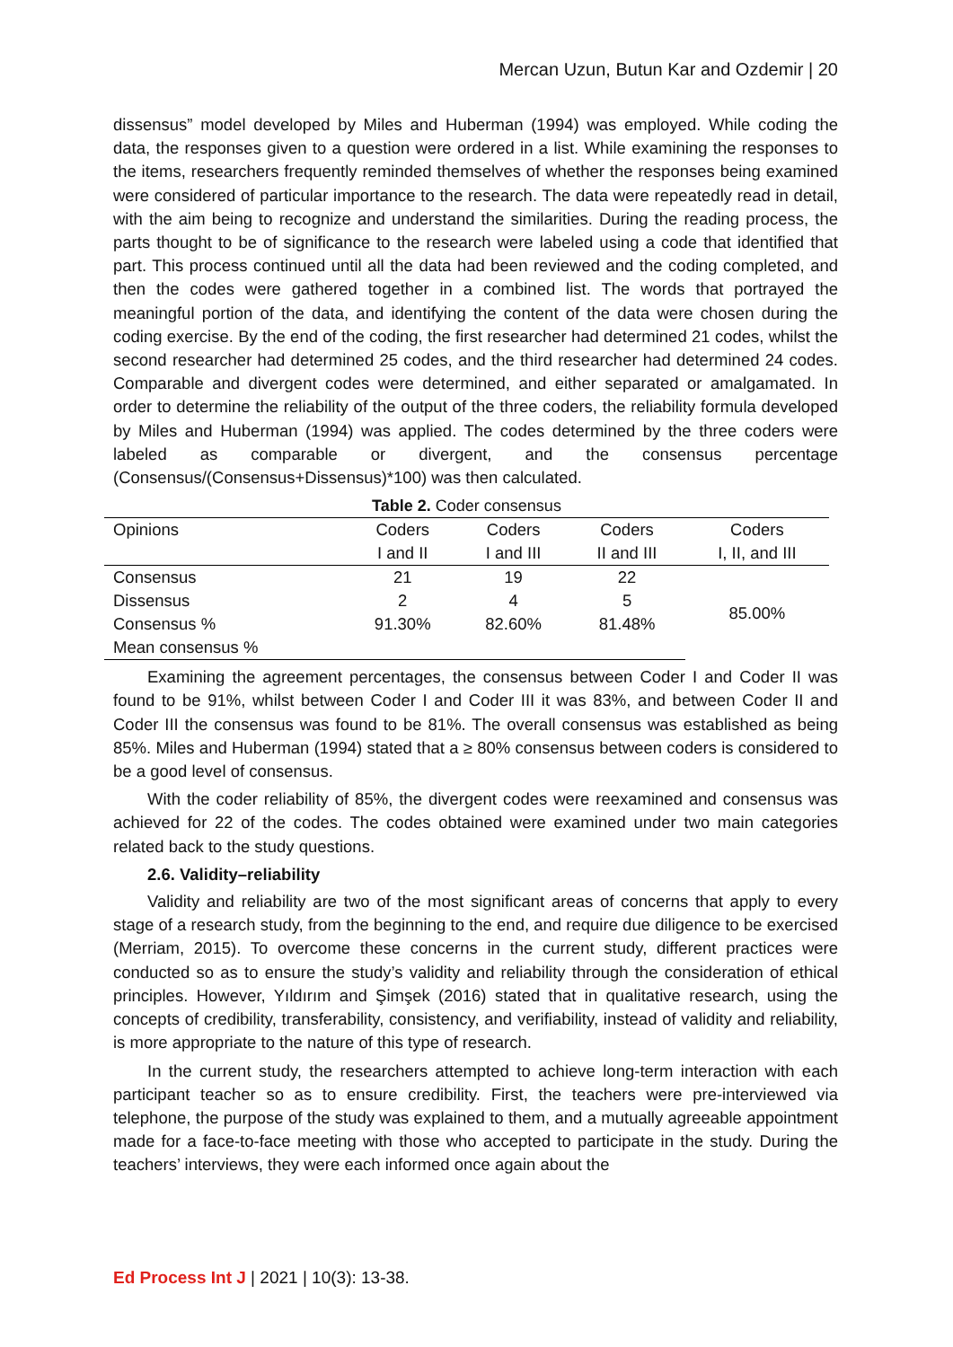Mercan Uzun, Butun Kar and Ozdemir | 20
dissensus” model developed by Miles and Huberman (1994) was employed. While coding the data, the responses given to a question were ordered in a list. While examining the responses to the items, researchers frequently reminded themselves of whether the responses being examined were considered of particular importance to the research. The data were repeatedly read in detail, with the aim being to recognize and understand the similarities. During the reading process, the parts thought to be of significance to the research were labeled using a code that identified that part. This process continued until all the data had been reviewed and the coding completed, and then the codes were gathered together in a combined list. The words that portrayed the meaningful portion of the data, and identifying the content of the data were chosen during the coding exercise. By the end of the coding, the first researcher had determined 21 codes, whilst the second researcher had determined 25 codes, and the third researcher had determined 24 codes. Comparable and divergent codes were determined, and either separated or amalgamated. In order to determine the reliability of the output of the three coders, the reliability formula developed by Miles and Huberman (1994) was applied. The codes determined by the three coders were labeled as comparable or divergent, and the consensus percentage (Consensus/(Consensus+Dissensus)*100) was then calculated.
Table 2. Coder consensus
| Opinions | Coders | Coders | Coders | Coders |
| --- | --- | --- | --- | --- |
| | I and II | I and III | II and III | I, II, and III |
| Consensus | 21 | 19 | 22 | 85.00% |
| Dissensus | 2 | 4 | 5 | |
| Consensus % | 91.30% | 82.60% | 81.48% | |
| Mean consensus % | | | | |
Examining the agreement percentages, the consensus between Coder I and Coder II was found to be 91%, whilst between Coder I and Coder III it was 83%, and between Coder II and Coder III the consensus was found to be 81%. The overall consensus was established as being 85%. Miles and Huberman (1994) stated that a ≥ 80% consensus between coders is considered to be a good level of consensus.
With the coder reliability of 85%, the divergent codes were reexamined and consensus was achieved for 22 of the codes. The codes obtained were examined under two main categories related back to the study questions.
2.6. Validity–reliability
Validity and reliability are two of the most significant areas of concerns that apply to every stage of a research study, from the beginning to the end, and require due diligence to be exercised (Merriam, 2015). To overcome these concerns in the current study, different practices were conducted so as to ensure the study’s validity and reliability through the consideration of ethical principles. However, Yıldırım and Şimşek (2016) stated that in qualitative research, using the concepts of credibility, transferability, consistency, and verifiability, instead of validity and reliability, is more appropriate to the nature of this type of research.
In the current study, the researchers attempted to achieve long-term interaction with each participant teacher so as to ensure credibility. First, the teachers were pre-interviewed via telephone, the purpose of the study was explained to them, and a mutually agreeable appointment made for a face-to-face meeting with those who accepted to participate in the study. During the teachers’ interviews, they were each informed once again about the
Ed Process Int J | 2021 | 10(3): 13-38.